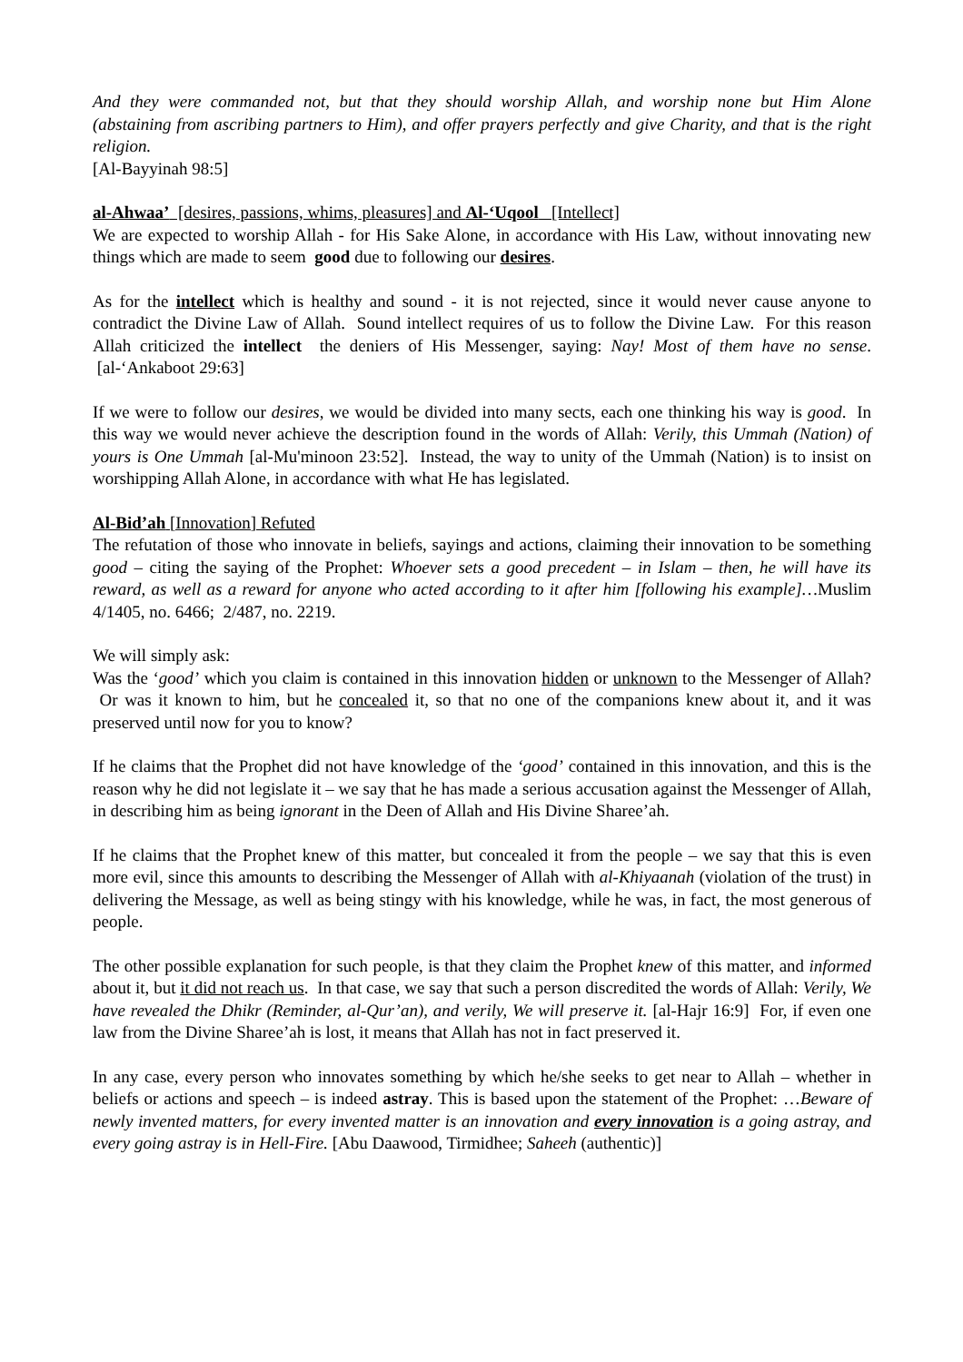And they were commanded not, but that they should worship Allah, and worship none but Him Alone (abstaining from ascribing partners to Him), and offer prayers perfectly and give Charity, and that is the right religion.
[Al-Bayyinah 98:5]
al-Ahwaa’ [desires, passions, whims, pleasures] and Al-‘Uqool [Intellect]
We are expected to worship Allah - for His Sake Alone, in accordance with His Law, without innovating new things which are made to seem good due to following our desires.
As for the intellect which is healthy and sound - it is not rejected, since it would never cause anyone to contradict the Divine Law of Allah. Sound intellect requires of us to follow the Divine Law. For this reason Allah criticized the intellect the deniers of His Messenger, saying: Nay! Most of them have no sense. [al-‘Ankaboot 29:63]
If we were to follow our desires, we would be divided into many sects, each one thinking his way is good. In this way we would never achieve the description found in the words of Allah: Verily, this Ummah (Nation) of yours is One Ummah [al-Mu'minoon 23:52]. Instead, the way to unity of the Ummah (Nation) is to insist on worshipping Allah Alone, in accordance with what He has legislated.
Al-Bid’ah [Innovation] Refuted
The refutation of those who innovate in beliefs, sayings and actions, claiming their innovation to be something good – citing the saying of the Prophet: Whoever sets a good precedent – in Islam – then, he will have its reward, as well as a reward for anyone who acted according to it after him [following his example]…Muslim 4/1405, no. 6466; 2/487, no. 2219.
We will simply ask:
Was the ‘good’ which you claim is contained in this innovation hidden or unknown to the Messenger of Allah? Or was it known to him, but he concealed it, so that no one of the companions knew about it, and it was preserved until now for you to know?
If he claims that the Prophet did not have knowledge of the ‘good’ contained in this innovation, and this is the reason why he did not legislate it – we say that he has made a serious accusation against the Messenger of Allah, in describing him as being ignorant in the Deen of Allah and His Divine Sharee’ah.
If he claims that the Prophet knew of this matter, but concealed it from the people – we say that this is even more evil, since this amounts to describing the Messenger of Allah with al-Khiyaanah (violation of the trust) in delivering the Message, as well as being stingy with his knowledge, while he was, in fact, the most generous of people.
The other possible explanation for such people, is that they claim the Prophet knew of this matter, and informed about it, but it did not reach us. In that case, we say that such a person discredited the words of Allah: Verily, We have revealed the Dhikr (Reminder, al-Qur’an), and verily, We will preserve it. [al-Hajr 16:9] For, if even one law from the Divine Sharee’ah is lost, it means that Allah has not in fact preserved it.
In any case, every person who innovates something by which he/she seeks to get near to Allah – whether in beliefs or actions and speech – is indeed astray. This is based upon the statement of the Prophet: …Beware of newly invented matters, for every invented matter is an innovation and every innovation is a going astray, and every going astray is in Hell-Fire. [Abu Daawood, Tirmidhee; Saheeh (authentic)]